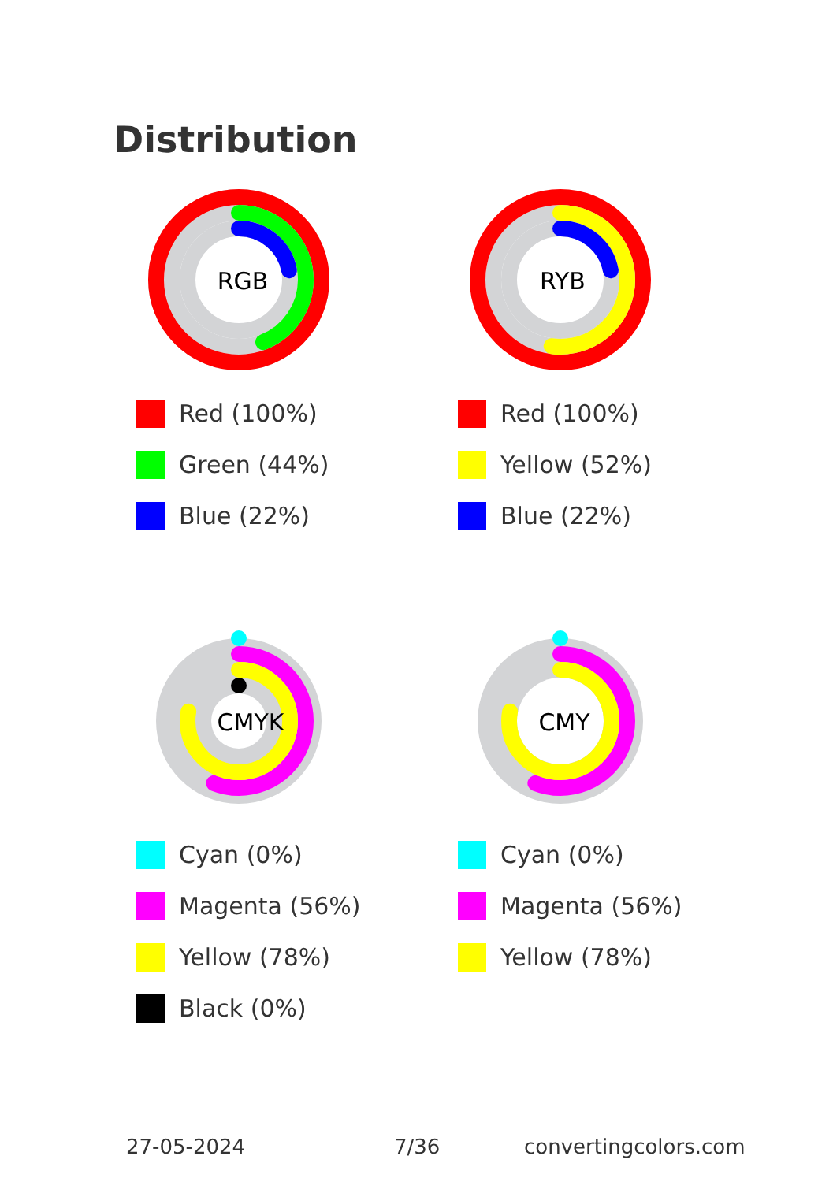Distribution
RGB
Red (100%)
Green (44%)
Blue (22%)
RYB
Red (100%)
Yellow (52%)
Blue (22%)
CMYK
Cyan (0%)
Magenta (56%)
Yellow (78%)
Black (0%)
CMY
Cyan (0%)
Magenta (56%)
Yellow (78%)
27-05-2024 7/36 convertingcolors.com